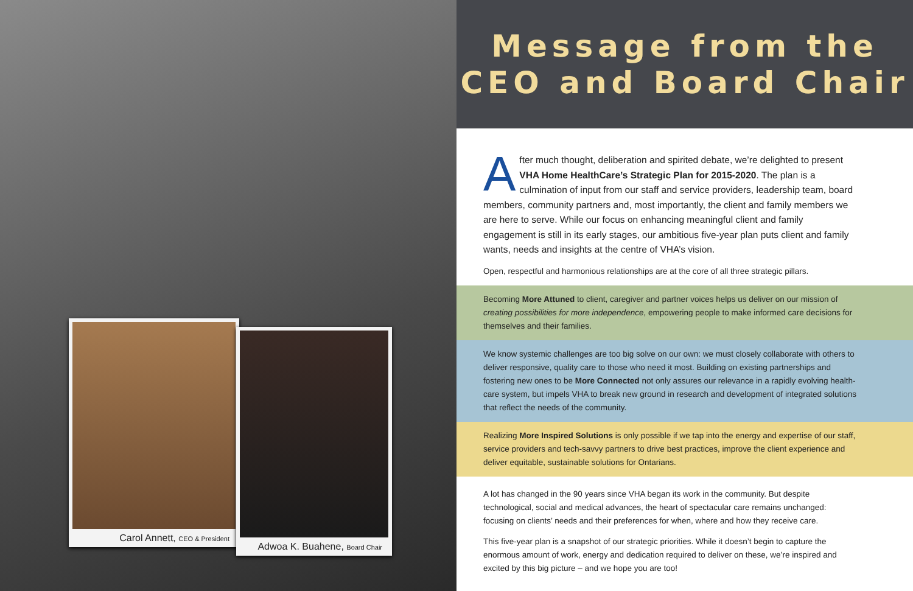Carol Annett, CEO & President
Adwoa K. Buahene, Board Chair
Message from the
CEO and Board Chair
After much thought, deliberation and spirited debate, we’re delighted to present VHA Home HealthCare’s Strategic Plan for 2015-2020. The plan is a culmination of input from our staff and service providers, leadership team, board members, community partners and, most importantly, the client and family members we are here to serve. While our focus on enhancing meaningful client and family engagement is still in its early stages, our ambitious five-year plan puts client and family wants, needs and insights at the centre of VHA’s vision.
Open, respectful and harmonious relationships are at the core of all three strategic pillars.
Becoming More Attuned to client, caregiver and partner voices helps us deliver on our mission of creating possibilities for more independence, empowering people to make informed care decisions for themselves and their families.
We know systemic challenges are too big solve on our own: we must closely collaborate with others to deliver responsive, quality care to those who need it most. Building on existing partnerships and fostering new ones to be More Connected not only assures our relevance in a rapidly evolving health-care system, but impels VHA to break new ground in research and development of integrated solutions that reflect the needs of the community.
Realizing More Inspired Solutions is only possible if we tap into the energy and expertise of our staff, service providers and tech-savvy partners to drive best practices, improve the client experience and deliver equitable, sustainable solutions for Ontarians.
A lot has changed in the 90 years since VHA began its work in the community. But despite technological, social and medical advances, the heart of spectacular care remains unchanged: focusing on clients’ needs and their preferences for when, where and how they receive care.
This five-year plan is a snapshot of our strategic priorities. While it doesn’t begin to capture the enormous amount of work, energy and dedication required to deliver on these, we’re inspired and excited by this big picture – and we hope you are too!